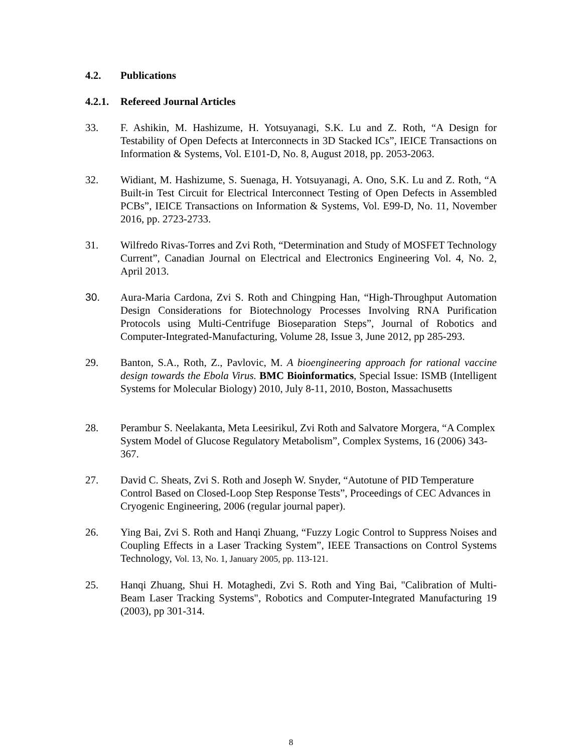4.2. Publications
4.2.1. Refereed Journal Articles
33. F. Ashikin, M. Hashizume, H. Yotsuyanagi, S.K. Lu and Z. Roth, “A Design for Testability of Open Defects at Interconnects in 3D Stacked ICs”, IEICE Transactions on Information & Systems, Vol. E101-D, No. 8, August 2018, pp. 2053-2063.
32. Widiant, M. Hashizume, S. Suenaga, H. Yotsuyanagi, A. Ono, S.K. Lu and Z. Roth, “A Built-in Test Circuit for Electrical Interconnect Testing of Open Defects in Assembled PCBs”, IEICE Transactions on Information & Systems, Vol. E99-D, No. 11, November 2016, pp. 2723-2733.
31. Wilfredo Rivas-Torres and Zvi Roth, “Determination and Study of MOSFET Technology Current”, Canadian Journal on Electrical and Electronics Engineering Vol. 4, No. 2, April 2013.
30. Aura-Maria Cardona, Zvi S. Roth and Chingping Han, “High-Throughput Automation Design Considerations for Biotechnology Processes Involving RNA Purification Protocols using Multi-Centrifuge Bioseparation Steps”, Journal of Robotics and Computer-Integrated-Manufacturing, Volume 28, Issue 3, June 2012, pp 285-293.
29. Banton, S.A., Roth, Z., Pavlovic, M. A bioengineering approach for rational vaccine design towards the Ebola Virus. BMC Bioinformatics, Special Issue: ISMB (Intelligent Systems for Molecular Biology) 2010, July 8-11, 2010, Boston, Massachusetts
28. Perambur S. Neelakanta, Meta Leesirikul, Zvi Roth and Salvatore Morgera, “A Complex System Model of Glucose Regulatory Metabolism”, Complex Systems, 16 (2006) 343-367.
27. David C. Sheats, Zvi S. Roth and Joseph W. Snyder, “Autotune of PID Temperature Control Based on Closed-Loop Step Response Tests”, Proceedings of CEC Advances in Cryogenic Engineering, 2006 (regular journal paper).
26. Ying Bai, Zvi S. Roth and Hanqi Zhuang, “Fuzzy Logic Control to Suppress Noises and Coupling Effects in a Laser Tracking System”, IEEE Transactions on Control Systems Technology, Vol. 13, No. 1, January 2005, pp. 113-121.
25. Hanqi Zhuang, Shui H. Motaghedi, Zvi S. Roth and Ying Bai, "Calibration of Multi-Beam Laser Tracking Systems", Robotics and Computer-Integrated Manufacturing 19 (2003), pp 301-314.
8